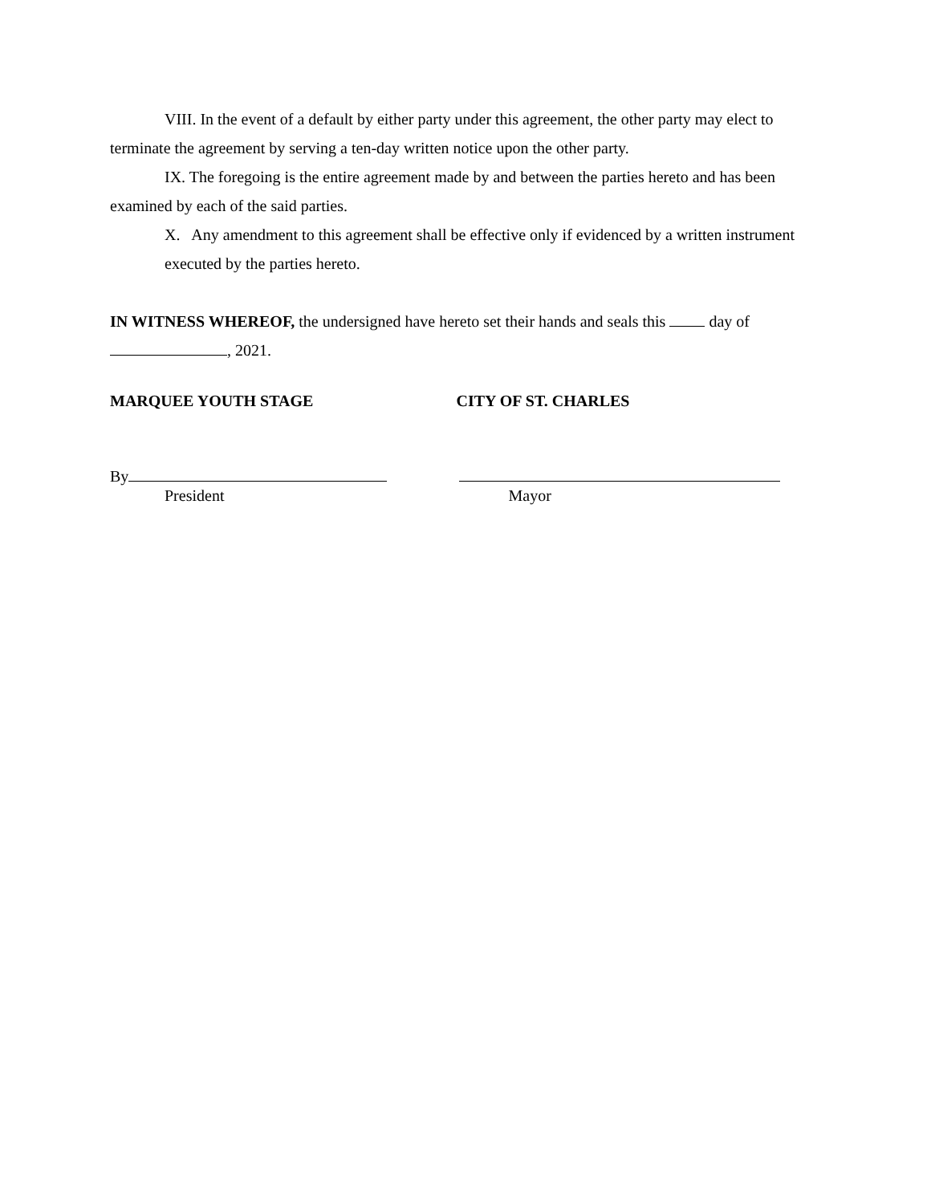VIII. In the event of a default by either party under this agreement, the other party may elect to terminate the agreement by serving a ten-day written notice upon the other party.
IX. The foregoing is the entire agreement made by and between the parties hereto and has been examined by each of the said parties.
X. Any amendment to this agreement shall be effective only if evidenced by a written instrument executed by the parties hereto.
IN WITNESS WHEREOF, the undersigned have hereto set their hands and seals this day of
, 2021.
MARQUEE YOUTH STAGE CITY OF ST. CHARLES
By
President
Mayor